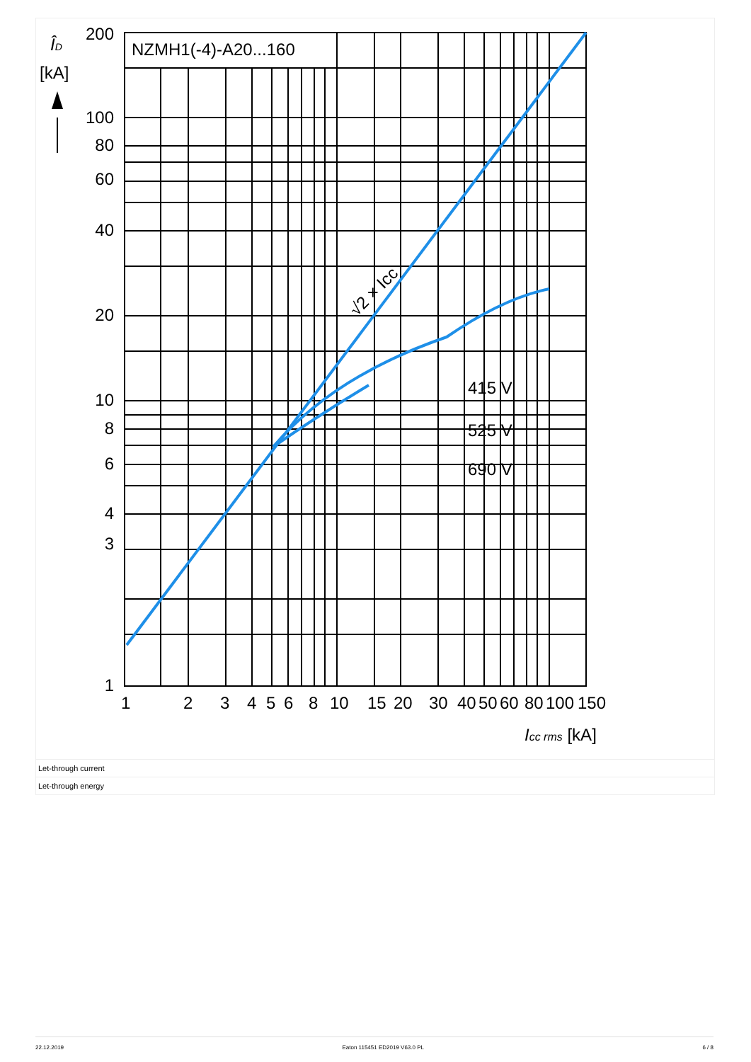NZMH1(-4)-A20...160
ÎD
[kA]
200
100
80
60
40
20
10
8
6
4
3
1
12345681015203040506080100150
Icc rms [kA]
√2 × Icc
415 V
525 V
690 V
Let-through current
Let-through energy
22.12.2019 Eaton 115451 ED2019 V63.0 PL 6 / 8